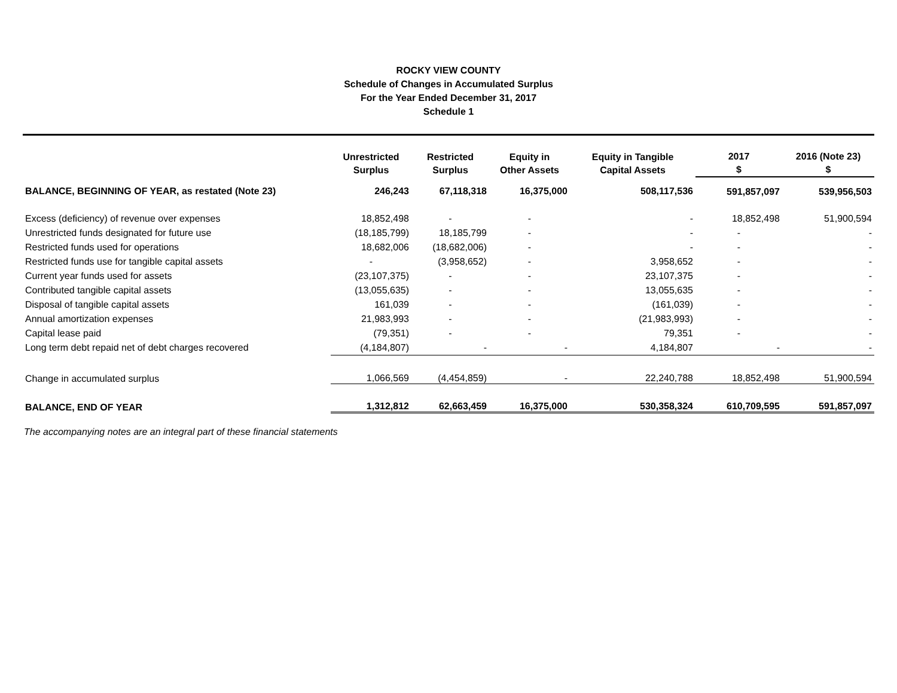ROCKY VIEW COUNTY
Schedule of Changes in Accumulated Surplus
For the Year Ended December 31, 2017
Schedule 1
| | Unrestricted Surplus | Restricted Surplus | Equity in Other Assets | Equity in Tangible Capital Assets | 2017 $ | 2016 (Note 23) $ |
| --- | --- | --- | --- | --- | --- | --- |
| BALANCE, BEGINNING OF YEAR, as restated (Note 23) | 246,243 | 67,118,318 | 16,375,000 | 508,117,536 | 591,857,097 | 539,956,503 |
| Excess (deficiency) of revenue over expenses | 18,852,498 | - | - | - | 18,852,498 | 51,900,594 |
| Unrestricted funds designated for future use | (18,185,799) | 18,185,799 | - | - | - | - |
| Restricted funds used for operations | 18,682,006 | (18,682,006) | - | - | - | - |
| Restricted funds use for tangible capital assets | - | (3,958,652) | - | 3,958,652 | - | - |
| Current year funds used for assets | (23,107,375) | - | - | 23,107,375 | - | - |
| Contributed tangible capital assets | (13,055,635) | - | - | 13,055,635 | - | - |
| Disposal of tangible capital assets | 161,039 | - | - | (161,039) | - | - |
| Annual amortization expenses | 21,983,993 | - | - | (21,983,993) | - | - |
| Capital lease paid | (79,351) | - | - | 79,351 | - | - |
| Long term debt repaid net of debt charges recovered | (4,184,807) | - | - | 4,184,807 | - | - |
| Change in accumulated surplus | 1,066,569 | (4,454,859) | - | 22,240,788 | 18,852,498 | 51,900,594 |
| BALANCE, END OF YEAR | 1,312,812 | 62,663,459 | 16,375,000 | 530,358,324 | 610,709,595 | 591,857,097 |
The accompanying notes are an integral part of these financial statements